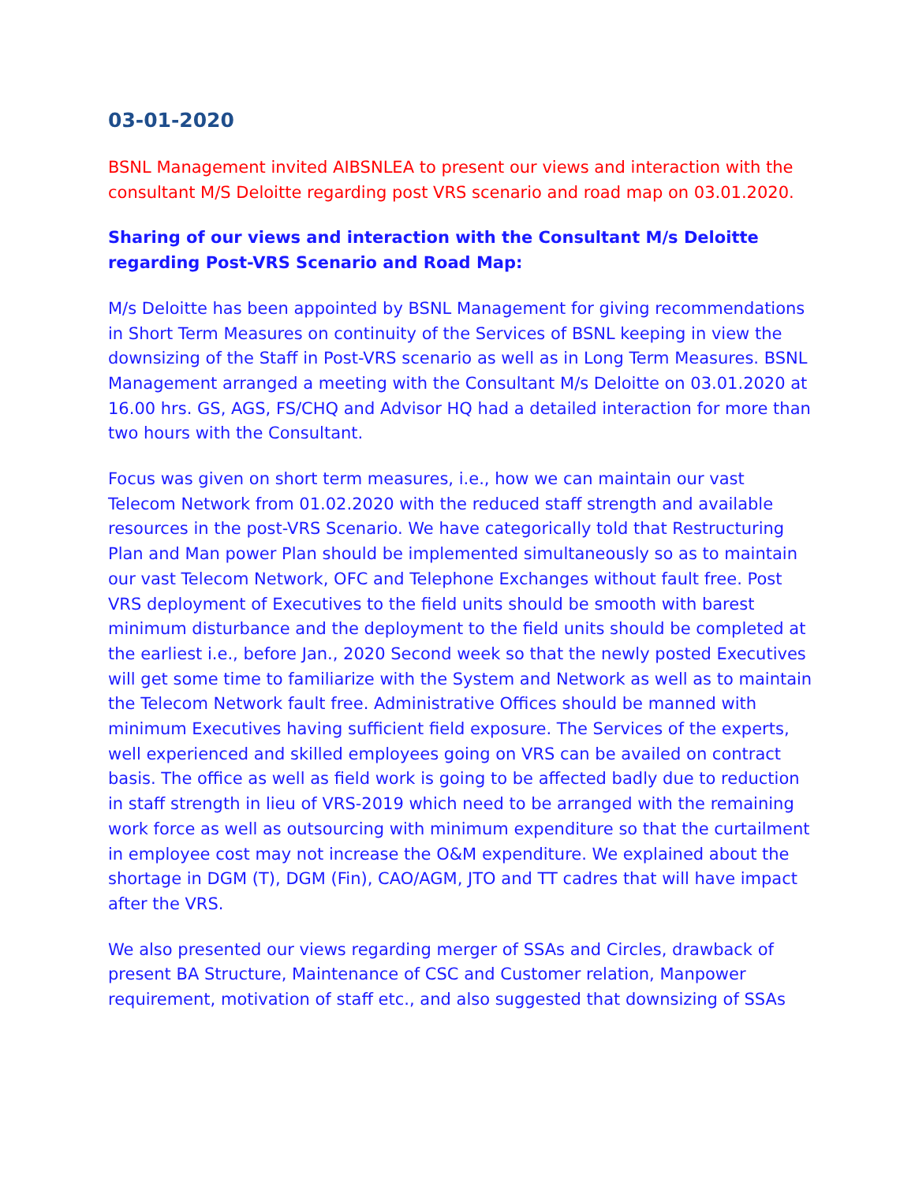03-01-2020
BSNL Management invited AIBSNLEA to present our views and interaction with the consultant M/S Deloitte regarding post VRS scenario and road map on 03.01.2020.
Sharing of our views and interaction with the Consultant M/s Deloitte regarding Post-VRS Scenario and Road Map:
M/s Deloitte has been appointed by BSNL Management for giving recommendations in Short Term Measures on continuity of the Services of BSNL keeping in view the downsizing of the Staff in Post-VRS scenario as well as in Long Term Measures. BSNL Management arranged a meeting with the Consultant M/s Deloitte on 03.01.2020 at 16.00 hrs. GS, AGS, FS/CHQ and Advisor HQ had a detailed interaction for more than two hours with the Consultant.
Focus was given on short term measures, i.e., how we can maintain our vast Telecom Network from 01.02.2020 with the reduced staff strength and available resources in the post-VRS Scenario. We have categorically told that Restructuring Plan and Man power Plan should be implemented simultaneously so as to maintain our vast Telecom Network, OFC and Telephone Exchanges without fault free. Post VRS deployment of Executives to the field units should be smooth with barest minimum disturbance and the deployment to the field units should be completed at the earliest i.e., before Jan., 2020 Second week so that the newly posted Executives will get some time to familiarize with the System and Network as well as to maintain the Telecom Network fault free. Administrative Offices should be manned with minimum Executives having sufficient field exposure. The Services of the experts, well experienced and skilled employees going on VRS can be availed on contract basis. The office as well as field work is going to be affected badly due to reduction in staff strength in lieu of VRS-2019 which need to be arranged with the remaining work force as well as outsourcing with minimum expenditure so that the curtailment in employee cost may not increase the O&M expenditure. We explained about the shortage in DGM (T), DGM (Fin), CAO/AGM, JTO and TT cadres that will have impact after the VRS.
We also presented our views regarding merger of SSAs and Circles, drawback of present BA Structure, Maintenance of CSC and Customer relation, Manpower requirement, motivation of staff etc., and also suggested that downsizing of SSAs